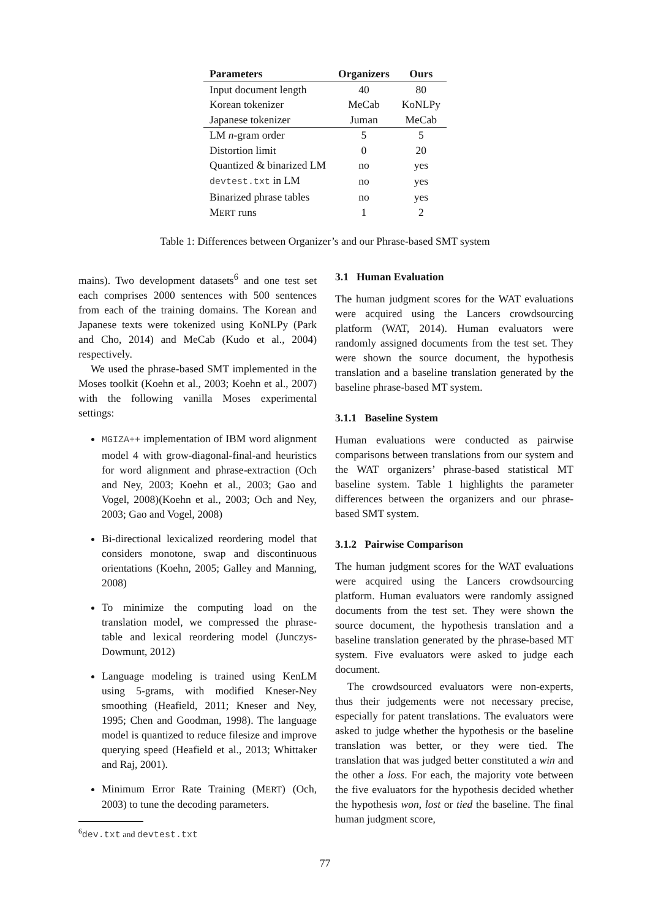| Parameters | Organizers | Ours |
| --- | --- | --- |
| Input document length | 40 | 80 |
| Korean tokenizer | MeCab | KoNLPy |
| Japanese tokenizer | Juman | MeCab |
| LM n -gram order | 5 | 5 |
| Distortion limit | 0 | 20 |
| Quantized & binarized LM | no | yes |
| devtest.txt in LM | no | yes |
| Binarized phrase tables | no | yes |
| M ERT runs | 1 | 2 |
Table 1: Differences between Organizer’s and our Phrase-based SMT system
mains). Two development datasets<sup>6</sup> and one test set each comprises 2000 sentences with 500 sentences from each of the training domains. The Korean and Japanese texts were tokenized using KoNLPy (Park and Cho, 2014) and MeCab (Kudo et al., 2004) respectively.
We used the phrase-based SMT implemented in the Moses toolkit (Koehn et al., 2003; Koehn et al., 2007) with the following vanilla Moses experimental settings:
MGIZA++ implementation of IBM word alignment model 4 with grow-diagonal-final-and heuristics for word alignment and phrase-extraction (Och and Ney, 2003; Koehn et al., 2003; Gao and Vogel, 2008)(Koehn et al., 2003; Och and Ney, 2003; Gao and Vogel, 2008)
Bi-directional lexicalized reordering model that considers monotone, swap and discontinuous orientations (Koehn, 2005; Galley and Manning, 2008)
To minimize the computing load on the translation model, we compressed the phrase-table and lexical reordering model (Junczys-Dowmunt, 2012)
Language modeling is trained using KenLM using 5-grams, with modified Kneser-Ney smoothing (Heafield, 2011; Kneser and Ney, 1995; Chen and Goodman, 1998). The language model is quantized to reduce filesize and improve querying speed (Heafield et al., 2013; Whittaker and Raj, 2001).
Minimum Error Rate Training (MERT) (Och, 2003) to tune the decoding parameters.
<sup>6</sup> dev.txt and devtest.txt
3.1 Human Evaluation
The human judgment scores for the WAT evaluations were acquired using the Lancers crowdsourcing platform (WAT, 2014). Human evaluators were randomly assigned documents from the test set. They were shown the source document, the hypothesis translation and a baseline translation generated by the baseline phrase-based MT system.
3.1.1 Baseline System
Human evaluations were conducted as pairwise comparisons between translations from our system and the WAT organizers’ phrase-based statistical MT baseline system. Table 1 highlights the parameter differences between the organizers and our phrase-based SMT system.
3.1.2 Pairwise Comparison
The human judgment scores for the WAT evaluations were acquired using the Lancers crowdsourcing platform. Human evaluators were randomly assigned documents from the test set. They were shown the source document, the hypothesis translation and a baseline translation generated by the phrase-based MT system. Five evaluators were asked to judge each document.
The crowdsourced evaluators were non-experts, thus their judgements were not necessary precise, especially for patent translations. The evaluators were asked to judge whether the hypothesis or the baseline translation was better, or they were tied. The translation that was judged better constituted a win and the other a loss. For each, the majority vote between the five evaluators for the hypothesis decided whether the hypothesis won, lost or tied the baseline. The final human judgment score,
77